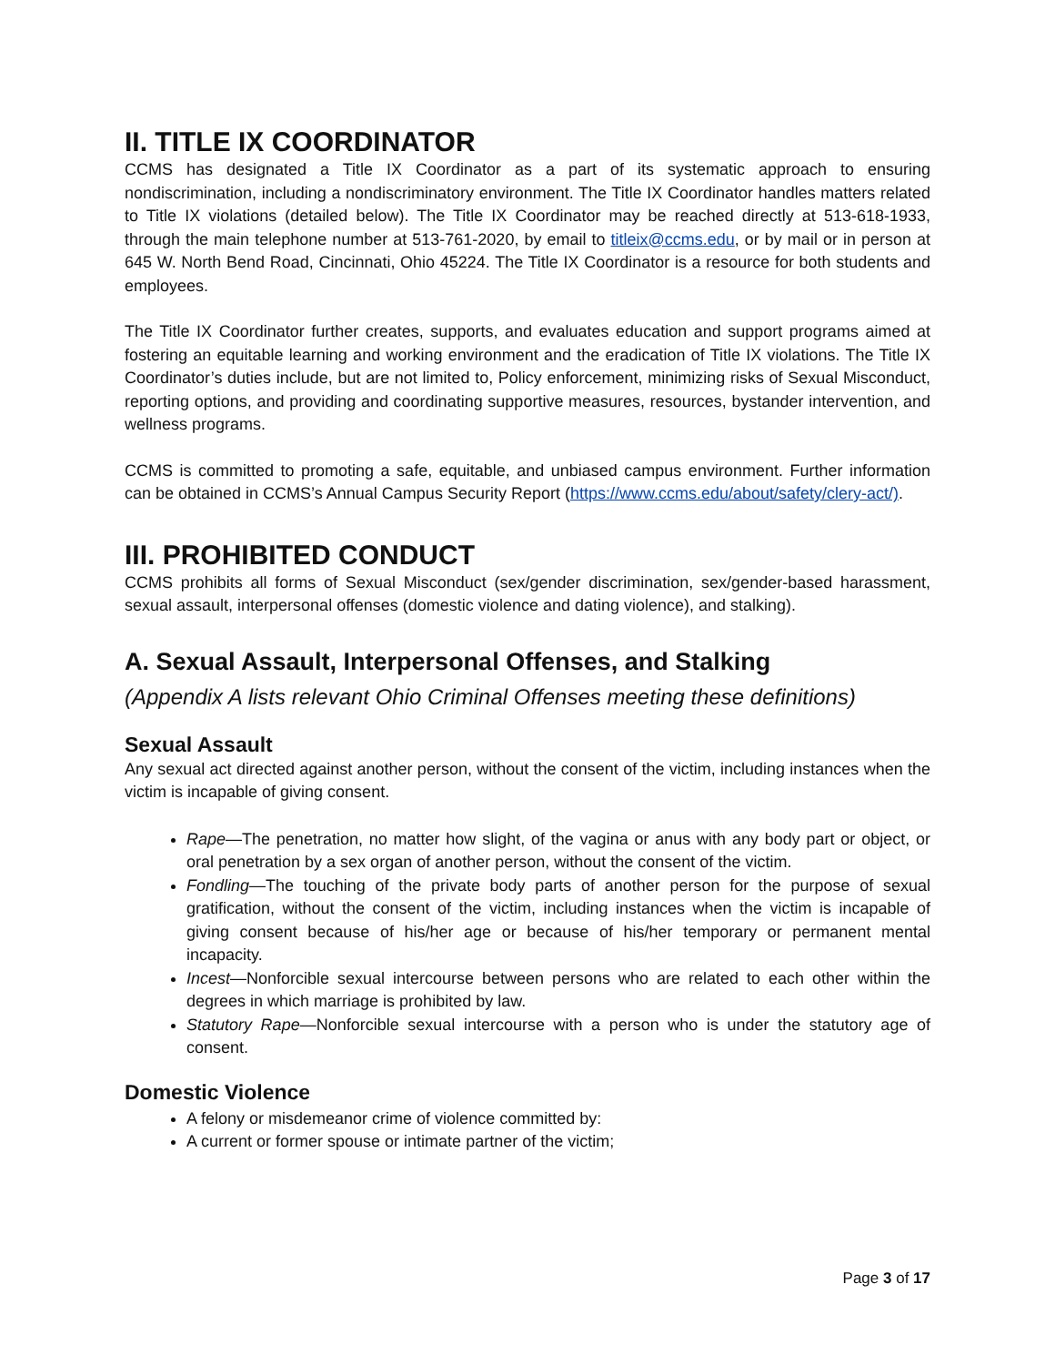II. TITLE IX COORDINATOR
CCMS has designated a Title IX Coordinator as a part of its systematic approach to ensuring nondiscrimination, including a nondiscriminatory environment. The Title IX Coordinator handles matters related to Title IX violations (detailed below). The Title IX Coordinator may be reached directly at 513-618-1933, through the main telephone number at 513-761-2020, by email to titleix@ccms.edu, or by mail or in person at 645 W. North Bend Road, Cincinnati, Ohio 45224. The Title IX Coordinator is a resource for both students and employees.
The Title IX Coordinator further creates, supports, and evaluates education and support programs aimed at fostering an equitable learning and working environment and the eradication of Title IX violations. The Title IX Coordinator’s duties include, but are not limited to, Policy enforcement, minimizing risks of Sexual Misconduct, reporting options, and providing and coordinating supportive measures, resources, bystander intervention, and wellness programs.
CCMS is committed to promoting a safe, equitable, and unbiased campus environment. Further information can be obtained in CCMS’s Annual Campus Security Report (https://www.ccms.edu/about/safety/clery-act/).
III. PROHIBITED CONDUCT
CCMS prohibits all forms of Sexual Misconduct (sex/gender discrimination, sex/gender-based harassment, sexual assault, interpersonal offenses (domestic violence and dating violence), and stalking).
A. Sexual Assault, Interpersonal Offenses, and Stalking
(Appendix A lists relevant Ohio Criminal Offenses meeting these definitions)
Sexual Assault
Any sexual act directed against another person, without the consent of the victim, including instances when the victim is incapable of giving consent.
Rape—The penetration, no matter how slight, of the vagina or anus with any body part or object, or oral penetration by a sex organ of another person, without the consent of the victim.
Fondling—The touching of the private body parts of another person for the purpose of sexual gratification, without the consent of the victim, including instances when the victim is incapable of giving consent because of his/her age or because of his/her temporary or permanent mental incapacity.
Incest—Nonforcible sexual intercourse between persons who are related to each other within the degrees in which marriage is prohibited by law.
Statutory Rape—Nonforcible sexual intercourse with a person who is under the statutory age of consent.
Domestic Violence
A felony or misdemeanor crime of violence committed by:
A current or former spouse or intimate partner of the victim;
Page 3 of 17